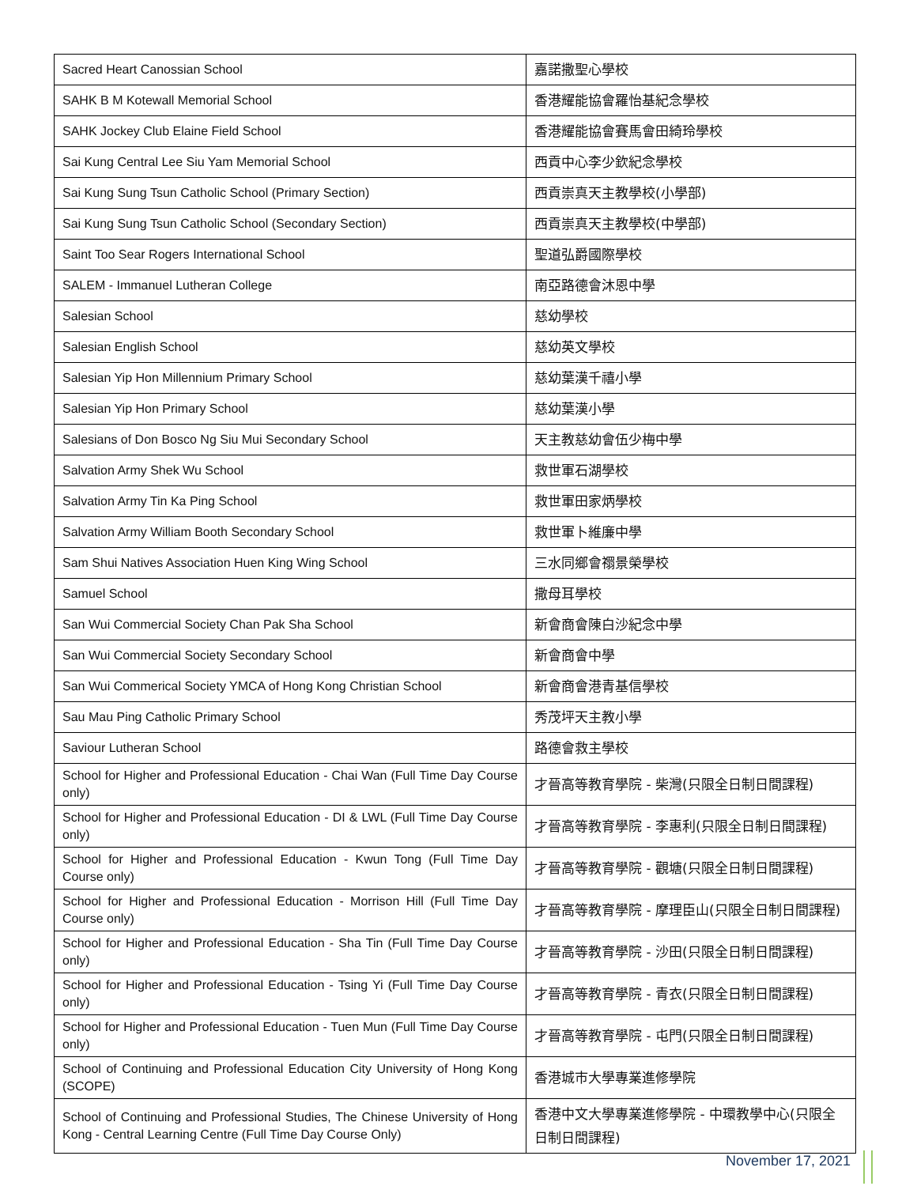| Sacred Heart Canossian School | 嘉諾撒聖心學校 |
| SAHK B M Kotewall Memorial School | 香港耀能協會羅怡基紀念學校 |
| SAHK Jockey Club Elaine Field School | 香港耀能協會賽馬會田綺玲學校 |
| Sai Kung Central Lee Siu Yam Memorial School | 西貢中心李少欽紀念學校 |
| Sai Kung Sung Tsun Catholic School (Primary Section) | 西貢崇真天主教學校(小學部) |
| Sai Kung Sung Tsun Catholic School (Secondary Section) | 西貢崇真天主教學校(中學部) |
| Saint Too Sear Rogers International School | 聖道弘爵國際學校 |
| SALEM - Immanuel Lutheran College | 南亞路德會沐恩中學 |
| Salesian School | 慈幼學校 |
| Salesian English School | 慈幼英文學校 |
| Salesian Yip Hon Millennium Primary School | 慈幼葉漢千禧小學 |
| Salesian Yip Hon Primary School | 慈幼葉漢小學 |
| Salesians of Don Bosco Ng Siu Mui Secondary School | 天主教慈幼會伍少梅中學 |
| Salvation Army Shek Wu School | 救世軍石湖學校 |
| Salvation Army Tin Ka Ping School | 救世軍田家炳學校 |
| Salvation Army William Booth Secondary School | 救世軍卜維廉中學 |
| Sam Shui Natives Association Huen King Wing School | 三水同鄉會禤景榮學校 |
| Samuel School | 撒母耳學校 |
| San Wui Commercial Society Chan Pak Sha School | 新會商會陳白沙紀念中學 |
| San Wui Commercial Society Secondary School | 新會商會中學 |
| San Wui Commerical Society YMCA of Hong Kong Christian School | 新會商會港青基信學校 |
| Sau Mau Ping Catholic Primary School | 秀茂坪天主教小學 |
| Saviour Lutheran School | 路德會救主學校 |
| School for Higher and Professional Education - Chai Wan (Full Time Day Course only) | 才晉高等教育學院 - 柴灣(只限全日制日間課程) |
| School for Higher and Professional Education - DI & LWL (Full Time Day Course only) | 才晉高等教育學院 - 李惠利(只限全日制日間課程) |
| School for Higher and Professional Education - Kwun Tong (Full Time Day Course only) | 才晉高等教育學院 - 觀塘(只限全日制日間課程) |
| School for Higher and Professional Education - Morrison Hill (Full Time Day Course only) | 才晉高等教育學院 - 摩理臣山(只限全日制日間課程) |
| School for Higher and Professional Education - Sha Tin (Full Time Day Course only) | 才晉高等教育學院 - 沙田(只限全日制日間課程) |
| School for Higher and Professional Education - Tsing Yi (Full Time Day Course only) | 才晉高等教育學院 - 青衣(只限全日制日間課程) |
| School for Higher and Professional Education - Tuen Mun (Full Time Day Course only) | 才晉高等教育學院 - 屯門(只限全日制日間課程) |
| School of Continuing and Professional Education City University of Hong Kong (SCOPE) | 香港城市大學專業進修學院 |
| School of Continuing and Professional Studies, The Chinese University of Hong Kong - Central Learning Centre (Full Time Day Course Only) | 香港中文大學專業進修學院 - 中環教學中心(只限全日制日間課程) |
November 17, 2021